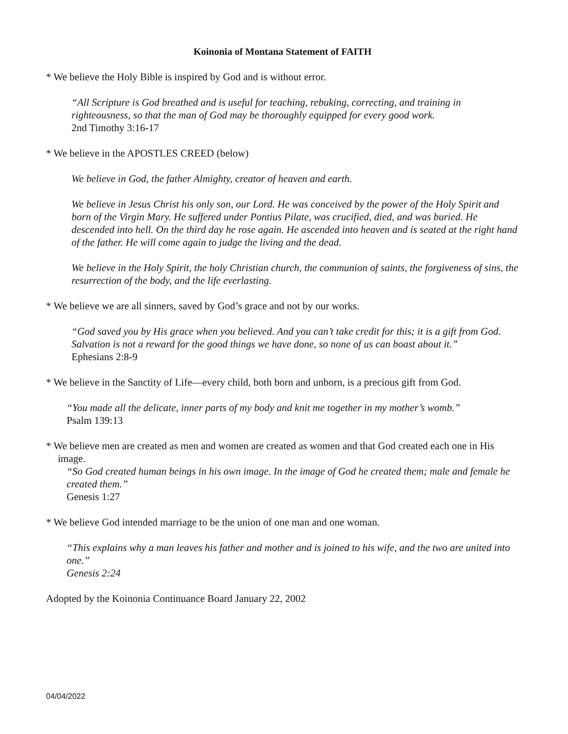Koinonia of Montana Statement of FAITH
* We believe the Holy Bible is inspired by God and is without error.
“All Scripture is God breathed and is useful for teaching, rebuking, correcting, and training in righteousness, so that the man of God may be thoroughly equipped for every good work.
2nd Timothy 3:16-17
* We believe in the APOSTLES CREED (below)
We believe in God, the father Almighty, creator of heaven and earth.
We believe in Jesus Christ his only son, our Lord. He was conceived by the power of the Holy Spirit and born of the Virgin Mary. He suffered under Pontius Pilate, was crucified, died, and was buried. He descended into hell. On the third day he rose again. He ascended into heaven and is seated at the right hand of the father. He will come again to judge the living and the dead.
We believe in the Holy Spirit, the holy Christian church, the communion of saints, the forgiveness of sins, the resurrection of the body, and the life everlasting.
* We believe we are all sinners, saved by God’s grace and not by our works.
“God saved you by His grace when you believed. And you can’t take credit for this; it is a gift from God. Salvation is not a reward for the good things we have done, so none of us can boast about it.”
Ephesians 2:8-9
* We believe in the Sanctity of Life—every child, both born and unborn, is a precious gift from God.
“You made all the delicate, inner parts of my body and knit me together in my mother’s womb.”
Psalm 139:13
* We believe men are created as men and women are created as women and that God created each one in His image.
“So God created human beings in his own image. In the image of God he created them; male and female he created them.”
Genesis 1:27
* We believe God intended marriage to be the union of one man and one woman.
“This explains why a man leaves his father and mother and is joined to his wife, and the two are united into one.”
Genesis 2:24
Adopted by the Koinonia Continuance Board January 22, 2002
04/04/2022